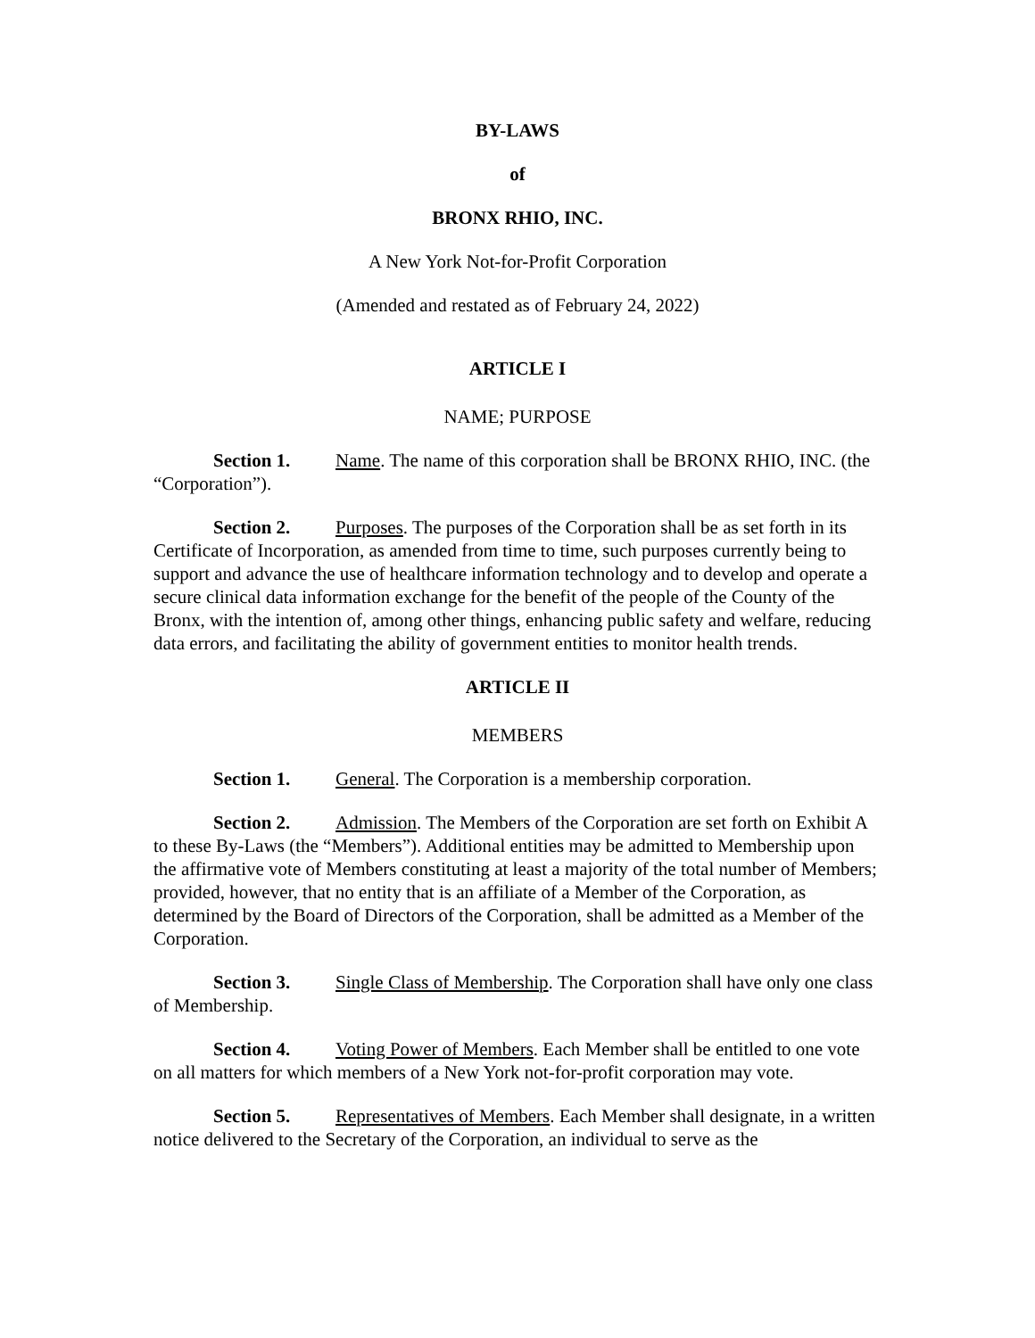BY-LAWS
of
BRONX RHIO, INC.
A New York Not-for-Profit Corporation
(Amended and restated as of February 24, 2022)
ARTICLE I
NAME; PURPOSE
Section 1. Name. The name of this corporation shall be BRONX RHIO, INC. (the “Corporation”).
Section 2. Purposes. The purposes of the Corporation shall be as set forth in its Certificate of Incorporation, as amended from time to time, such purposes currently being to support and advance the use of healthcare information technology and to develop and operate a secure clinical data information exchange for the benefit of the people of the County of the Bronx, with the intention of, among other things, enhancing public safety and welfare, reducing data errors, and facilitating the ability of government entities to monitor health trends.
ARTICLE II
MEMBERS
Section 1. General. The Corporation is a membership corporation.
Section 2. Admission. The Members of the Corporation are set forth on Exhibit A to these By-Laws (the “Members”). Additional entities may be admitted to Membership upon the affirmative vote of Members constituting at least a majority of the total number of Members; provided, however, that no entity that is an affiliate of a Member of the Corporation, as determined by the Board of Directors of the Corporation, shall be admitted as a Member of the Corporation.
Section 3. Single Class of Membership. The Corporation shall have only one class of Membership.
Section 4. Voting Power of Members. Each Member shall be entitled to one vote on all matters for which members of a New York not-for-profit corporation may vote.
Section 5. Representatives of Members. Each Member shall designate, in a written notice delivered to the Secretary of the Corporation, an individual to serve as the